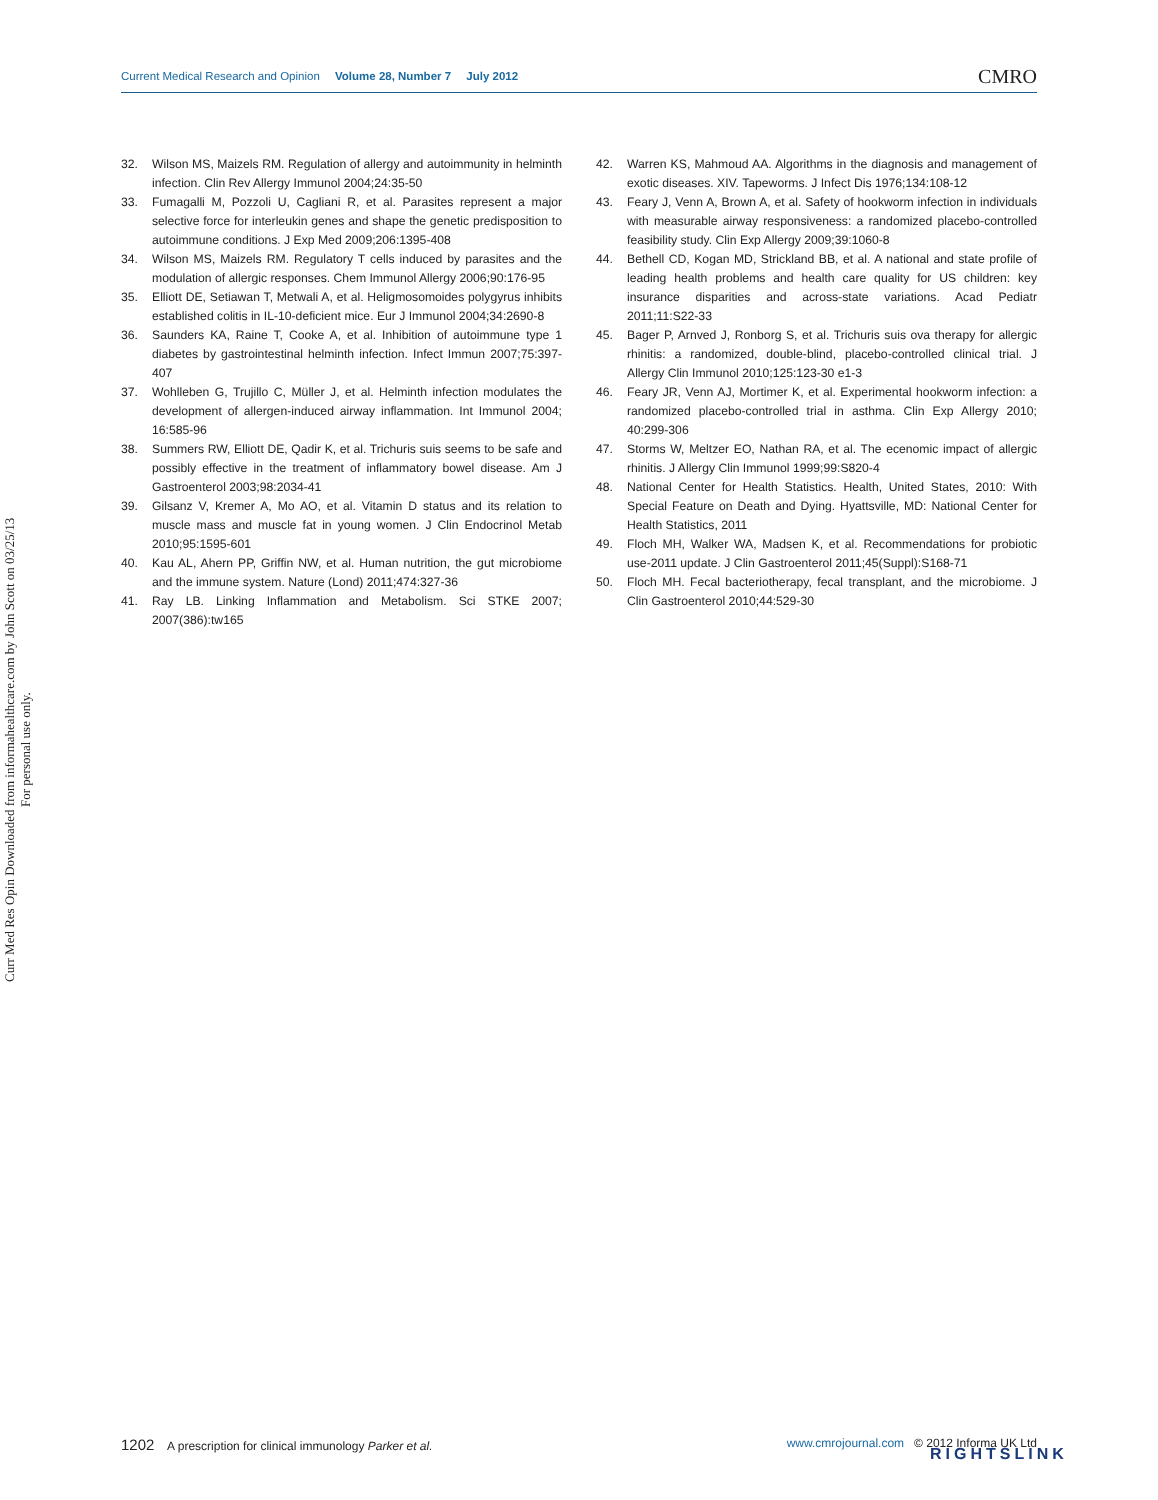Current Medical Research and Opinion Volume 28, Number 7 July 2012
CMRO
Curr Med Res Opin Downloaded from informahealthcare.com by John Scott on 03/25/13
For personal use only.
32. Wilson MS, Maizels RM. Regulation of allergy and autoimmunity in helminth infection. Clin Rev Allergy Immunol 2004;24:35-50
33. Fumagalli M, Pozzoli U, Cagliani R, et al. Parasites represent a major selective force for interleukin genes and shape the genetic predisposition to autoimmune conditions. J Exp Med 2009;206:1395-408
34. Wilson MS, Maizels RM. Regulatory T cells induced by parasites and the modulation of allergic responses. Chem Immunol Allergy 2006;90:176-95
35. Elliott DE, Setiawan T, Metwali A, et al. Heligmosomoides polygyrus inhibits established colitis in IL-10-deficient mice. Eur J Immunol 2004;34:2690-8
36. Saunders KA, Raine T, Cooke A, et al. Inhibition of autoimmune type 1 diabetes by gastrointestinal helminth infection. Infect Immun 2007;75:397-407
37. Wohlleben G, Trujillo C, Müller J, et al. Helminth infection modulates the development of allergen-induced airway inflammation. Int Immunol 2004; 16:585-96
38. Summers RW, Elliott DE, Qadir K, et al. Trichuris suis seems to be safe and possibly effective in the treatment of inflammatory bowel disease. Am J Gastroenterol 2003;98:2034-41
39. Gilsanz V, Kremer A, Mo AO, et al. Vitamin D status and its relation to muscle mass and muscle fat in young women. J Clin Endocrinol Metab 2010;95:1595-601
40. Kau AL, Ahern PP, Griffin NW, et al. Human nutrition, the gut microbiome and the immune system. Nature (Lond) 2011;474:327-36
41. Ray LB. Linking Inflammation and Metabolism. Sci STKE 2007; 2007(386):tw165
42. Warren KS, Mahmoud AA. Algorithms in the diagnosis and management of exotic diseases. XIV. Tapeworms. J Infect Dis 1976;134:108-12
43. Feary J, Venn A, Brown A, et al. Safety of hookworm infection in individuals with measurable airway responsiveness: a randomized placebo-controlled feasibility study. Clin Exp Allergy 2009;39:1060-8
44. Bethell CD, Kogan MD, Strickland BB, et al. A national and state profile of leading health problems and health care quality for US children: key insurance disparities and across-state variations. Acad Pediatr 2011;11:S22-33
45. Bager P, Arnved J, Ronborg S, et al. Trichuris suis ova therapy for allergic rhinitis: a randomized, double-blind, placebo-controlled clinical trial. J Allergy Clin Immunol 2010;125:123-30 e1-3
46. Feary JR, Venn AJ, Mortimer K, et al. Experimental hookworm infection: a randomized placebo-controlled trial in asthma. Clin Exp Allergy 2010; 40:299-306
47. Storms W, Meltzer EO, Nathan RA, et al. The ecenomic impact of allergic rhinitis. J Allergy Clin Immunol 1999;99:S820-4
48. National Center for Health Statistics. Health, United States, 2010: With Special Feature on Death and Dying. Hyattsville, MD: National Center for Health Statistics, 2011
49. Floch MH, Walker WA, Madsen K, et al. Recommendations for probiotic use-2011 update. J Clin Gastroenterol 2011;45(Suppl):S168-71
50. Floch MH. Fecal bacteriotherapy, fecal transplant, and the microbiome. J Clin Gastroenterol 2010;44:529-30
1202 A prescription for clinical immunology Parker et al.
www.cmrojournal.com © 2012 Informa UK Ltd
RIGHTSLINK